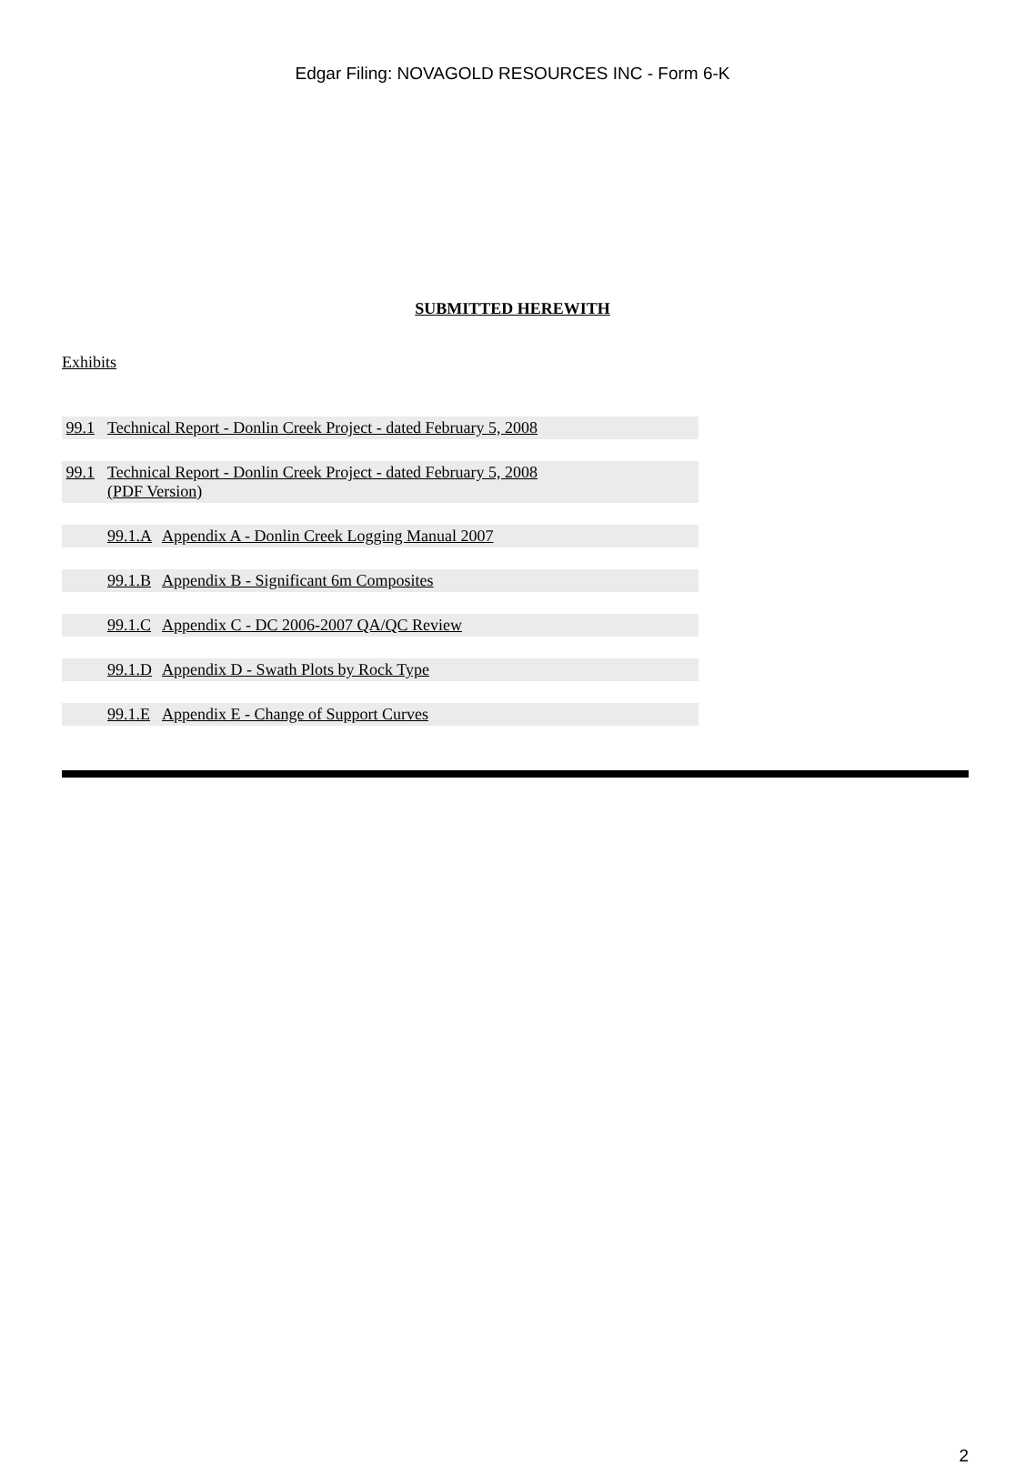Edgar Filing: NOVAGOLD RESOURCES INC - Form 6-K
SUBMITTED HEREWITH
Exhibits
| 99.1 | Technical Report - Donlin Creek Project - dated February 5, 2008 | |
| 99.1 | Technical Report - Donlin Creek Project - dated February 5, 2008 (PDF Version) | |
| | 99.1.A | Appendix A - Donlin Creek Logging Manual 2007 |
| | 99.1.B | Appendix B - Significant 6m Composites |
| | 99.1.C | Appendix C - DC 2006-2007 QA/QC Review |
| | 99.1.D | Appendix D - Swath Plots by Rock Type |
| | 99.1.E | Appendix E - Change of Support Curves |
2